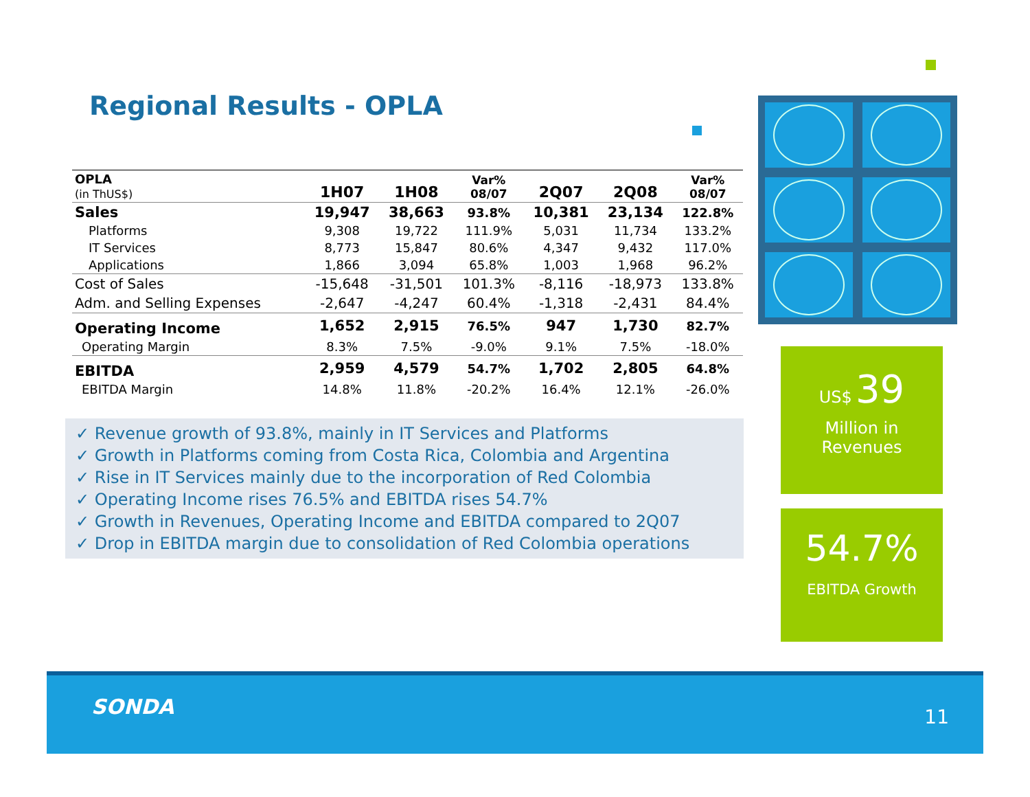Regional Results - OPLA
| OPLA (in ThUS$) | 1H07 | 1H08 | Var% 08/07 | 2Q07 | 2Q08 | Var% 08/07 |
| --- | --- | --- | --- | --- | --- | --- |
| Sales | 19,947 | 38,663 | 93.8% | 10,381 | 23,134 | 122.8% |
| Platforms | 9,308 | 19,722 | 111.9% | 5,031 | 11,734 | 133.2% |
| IT Services | 8,773 | 15,847 | 80.6% | 4,347 | 9,432 | 117.0% |
| Applications | 1,866 | 3,094 | 65.8% | 1,003 | 1,968 | 96.2% |
| Cost of Sales | -15,648 | -31,501 | 101.3% | -8,116 | -18,973 | 133.8% |
| Adm. and Selling Expenses | -2,647 | -4,247 | 60.4% | -1,318 | -2,431 | 84.4% |
| Operating Income | 1,652 | 2,915 | 76.5% | 947 | 1,730 | 82.7% |
| Operating Margin | 8.3% | 7.5% | -9.0% | 9.1% | 7.5% | -18.0% |
| EBITDA | 2,959 | 4,579 | 54.7% | 1,702 | 2,805 | 64.8% |
| EBITDA Margin | 14.8% | 11.8% | -20.2% | 16.4% | 12.1% | -26.0% |
✓ Revenue growth of 93.8%, mainly in IT Services and Platforms
✓ Growth in Platforms coming from Costa Rica, Colombia and Argentina
✓ Rise in IT Services mainly due to the incorporation of Red Colombia
✓ Operating Income rises 76.5% and EBITDA rises 54.7%
✓ Growth in Revenues, Operating Income and EBITDA compared to 2Q07
✓ Drop in EBITDA margin due to consolidation of Red Colombia operations
US$ 39
Million in
Revenues
54.7%
EBITDA Growth
SONDA 11